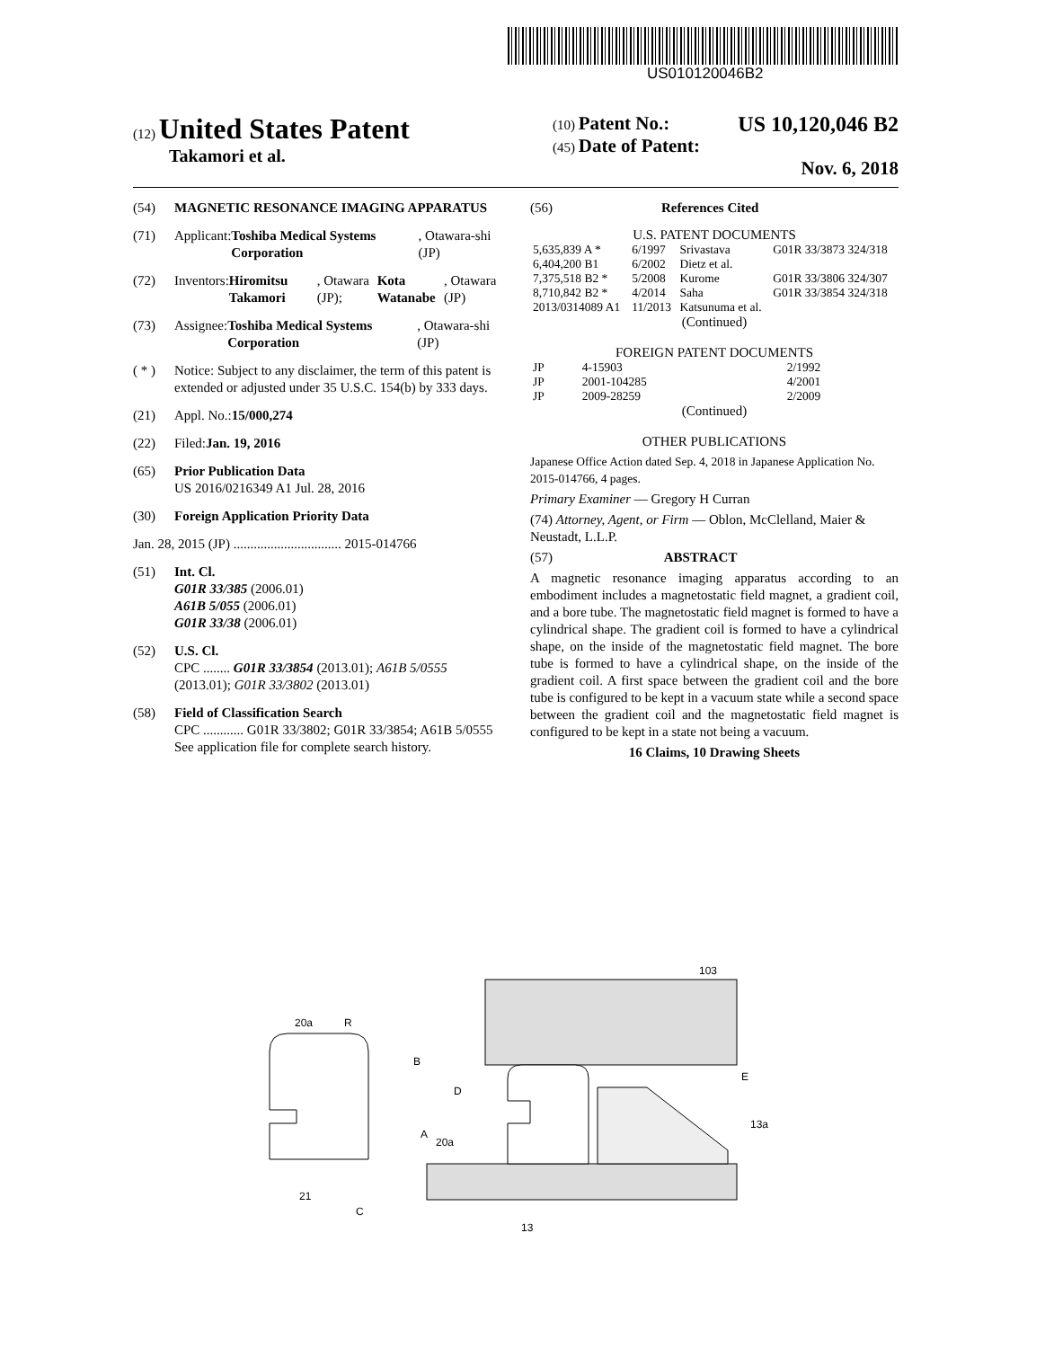US010120046B2
(12) United States Patent
Takamori et al.
(10) Patent No.: US 10,120,046 B2
(45) Date of Patent: Nov. 6, 2018
(54) MAGNETIC RESONANCE IMAGING APPARATUS
(71) Applicant: Toshiba Medical Systems Corporation, Otawara-shi (JP)
(72) Inventors: Hiromitsu Takamori, Otawara (JP); Kota Watanabe, Otawara (JP)
(73) Assignee: Toshiba Medical Systems Corporation, Otawara-shi (JP)
( * ) Notice: Subject to any disclaimer, the term of this patent is extended or adjusted under 35 U.S.C. 154(b) by 333 days.
(21) Appl. No.: 15/000,274
(22) Filed: Jan. 19, 2016
(65) Prior Publication Data
US 2016/0216349 A1 Jul. 28, 2016
(30) Foreign Application Priority Data
Jan. 28, 2015 (JP) ................................ 2015-014766
(51) Int. Cl.
G01R 33/385 (2006.01)
A61B 5/055 (2006.01)
G01R 33/38 (2006.01)
(52) U.S. Cl.
CPC ........ G01R 33/3854 (2013.01); A61B 5/0555 (2013.01); G01R 33/3802 (2013.01)
(58) Field of Classification Search
CPC ............ G01R 33/3802; G01R 33/3854; A61B 5/0555
See application file for complete search history.
(56) References Cited
U.S. PATENT DOCUMENTS
| 5,635,839 A * | 6/1997 | Srivastava | G01R 33/3873 324/318 |
| 6,404,200 B1 | 6/2002 | Dietz et al. | |
| 7,375,518 B2 * | 5/2008 | Kurome | G01R 33/3806 324/307 |
| 8,710,842 B2 * | 4/2014 | Saha | G01R 33/3854 324/318 |
| 2013/0314089 A1 | 11/2013 | Katsunuma et al. | |
(Continued)
FOREIGN PATENT DOCUMENTS
| JP | 4-15903 | 2/1992 |
| JP | 2001-104285 | 4/2001 |
| JP | 2009-28259 | 2/2009 |
(Continued)
OTHER PUBLICATIONS
Japanese Office Action dated Sep. 4, 2018 in Japanese Application No. 2015-014766, 4 pages.
Primary Examiner — Gregory H Curran
(74) Attorney, Agent, or Firm — Oblon, McClelland, Maier & Neustadt, L.L.P.
(57) ABSTRACT
A magnetic resonance imaging apparatus according to an embodiment includes a magnetostatic field magnet, a gradient coil, and a bore tube. The magnetostatic field magnet is formed to have a cylindrical shape. The gradient coil is formed to have a cylindrical shape, on the inside of the magnetostatic field magnet. The bore tube is formed to have a cylindrical shape, on the inside of the gradient coil. A first space between the gradient coil and the bore tube is configured to be kept in a vacuum state while a second space between the gradient coil and the magnetostatic field magnet is configured to be kept in a state not being a vacuum.
16 Claims, 10 Drawing Sheets
20a
R
B
A
21
C
D
20a
E
13a
103
13